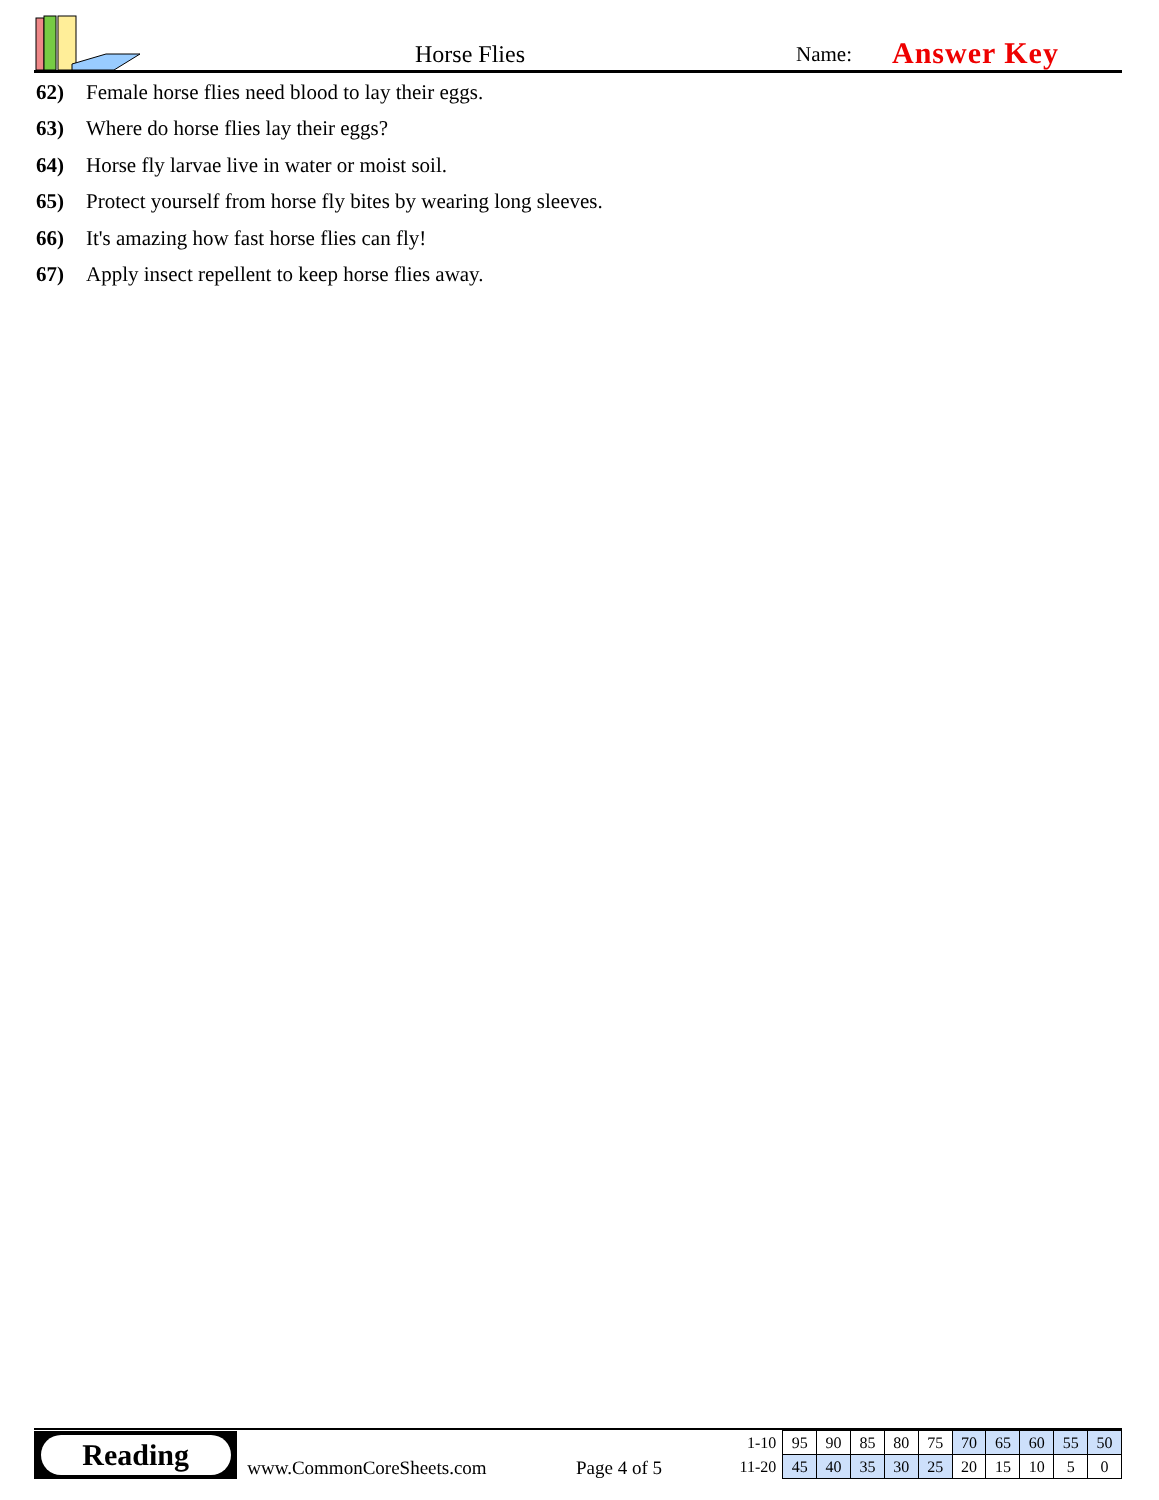Horse Flies
Name:
Answer Key
62) Female horse flies need blood to lay their eggs.
63) Where do horse flies lay their eggs?
64) Horse fly larvae live in water or moist soil.
65) Protect yourself from horse fly bites by wearing long sleeves.
66) It's amazing how fast horse flies can fly!
67) Apply insect repellent to keep horse flies away.
Reading
www.CommonCoreSheets.com
Page 4 of 5
| 1-10 | 95 | 90 | 85 | 80 | 75 | 70 | 65 | 60 | 55 | 50 |
| 11-20 | 45 | 40 | 35 | 30 | 25 | 20 | 15 | 10 | 5 | 0 |